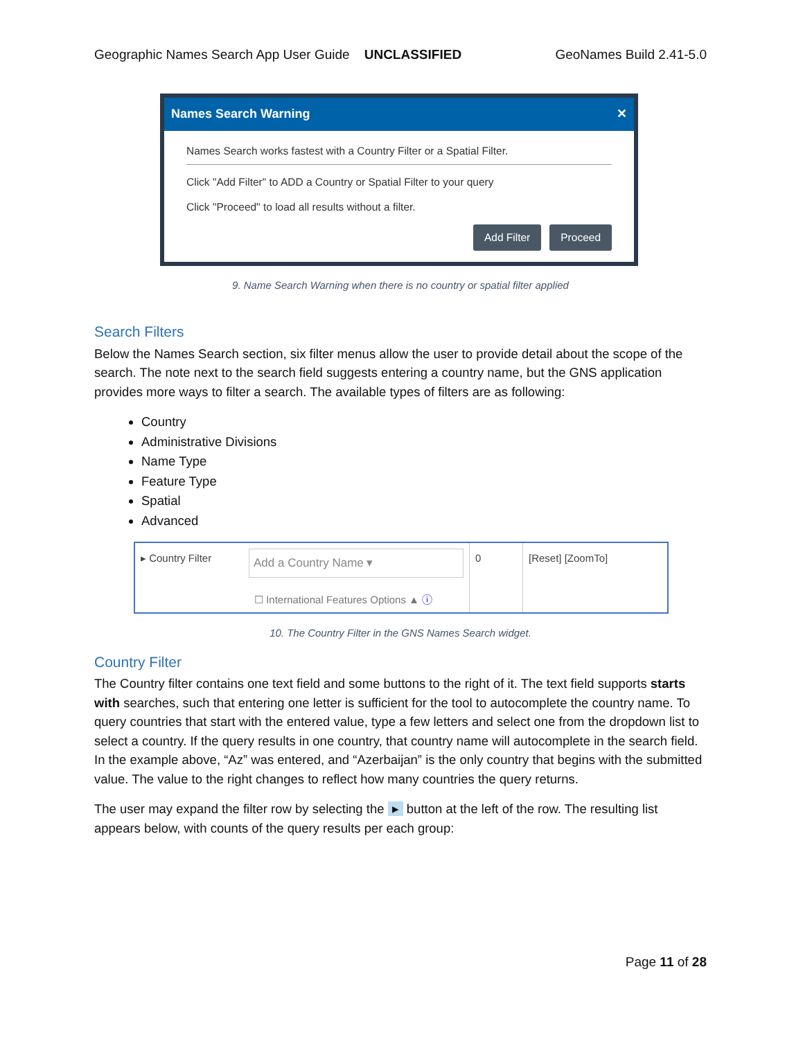Geographic Names Search App User Guide UNCLASSIFIED GeoNames Build 2.41-5.0
Names Search Warning ✕
Names Search works fastest with a Country Filter or a Spatial Filter.
Click "Add Filter" to ADD a Country or Spatial Filter to your query
Click "Proceed" to load all results without a filter.
Add Filter Proceed
9. Name Search Warning when there is no country or spatial filter applied
Search Filters
Below the Names Search section, six filter menus allow the user to provide detail about the scope of the search. The note next to the search field suggests entering a country name, but the GNS application provides more ways to filter a search. The available types of filters are as following:
Country
Administrative Divisions
Name Type
Feature Type
Spatial
Advanced
▸ Country Filter
Add a Country Name ▾
☐ International Features Options ▲ ⓘ
0 [Reset] [ZoomTo]
10. The Country Filter in the GNS Names Search widget.
Country Filter
The Country filter contains one text field and some buttons to the right of it. The text field supports starts with searches, such that entering one letter is sufficient for the tool to autocomplete the country name. To query countries that start with the entered value, type a few letters and select one from the dropdown list to select a country. If the query results in one country, that country name will autocomplete in the search field. In the example above, “Az” was entered, and “Azerbaijan” is the only country that begins with the submitted value. The value to the right changes to reflect how many countries the query returns.
The user may expand the filter row by selecting the ▸ button at the left of the row. The resulting list appears below, with counts of the query results per each group:
Page 11 of 28